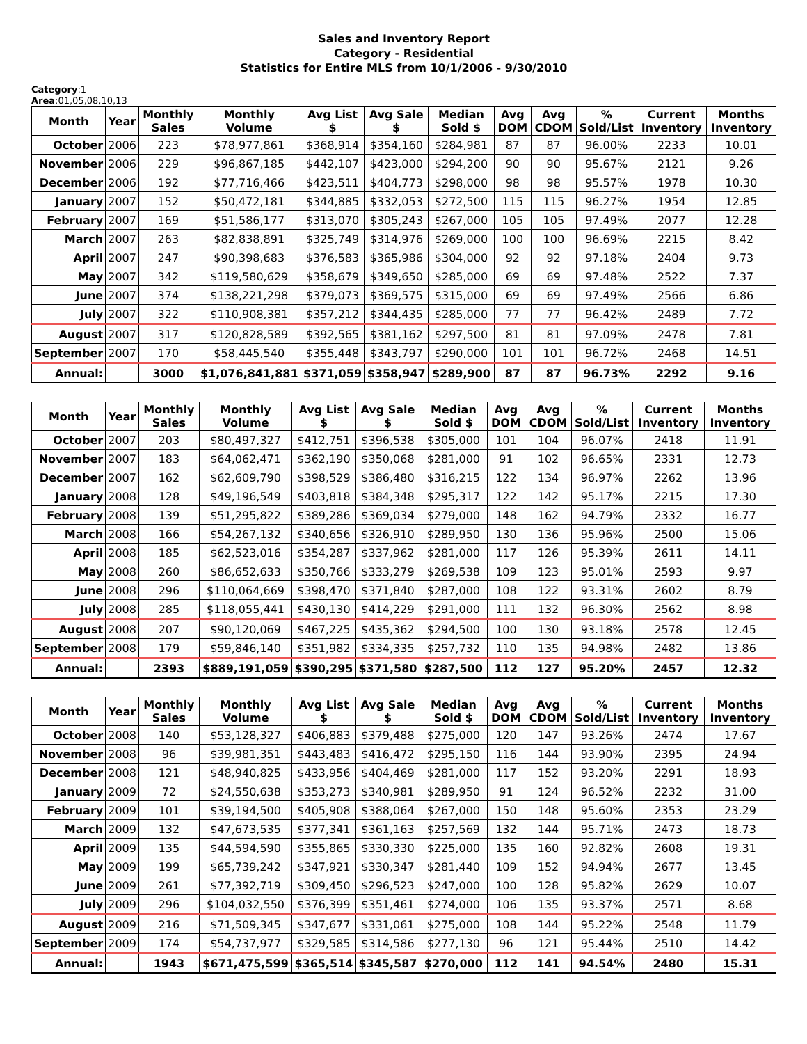Sales and Inventory Report
Category - Residential
Statistics for Entire MLS from 10/1/2006 - 9/30/2010
Category:1
Area:01,05,08,10,13
| Month | Year | Monthly Sales | Monthly Volume | Avg List $ | Avg Sale $ | Median Sold $ | Avg DOM | Avg CDOM | % Sold/List | Current Inventory | Months Inventory |
| --- | --- | --- | --- | --- | --- | --- | --- | --- | --- | --- | --- |
| October | 2006 | 223 | $78,977,861 | $368,914 | $354,160 | $284,981 | 87 | 87 | 96.00% | 2233 | 10.01 |
| November | 2006 | 229 | $96,867,185 | $442,107 | $423,000 | $294,200 | 90 | 90 | 95.67% | 2121 | 9.26 |
| December | 2006 | 192 | $77,716,466 | $423,511 | $404,773 | $298,000 | 98 | 98 | 95.57% | 1978 | 10.30 |
| January | 2007 | 152 | $50,472,181 | $344,885 | $332,053 | $272,500 | 115 | 115 | 96.27% | 1954 | 12.85 |
| February | 2007 | 169 | $51,586,177 | $313,070 | $305,243 | $267,000 | 105 | 105 | 97.49% | 2077 | 12.28 |
| March | 2007 | 263 | $82,838,891 | $325,749 | $314,976 | $269,000 | 100 | 100 | 96.69% | 2215 | 8.42 |
| April | 2007 | 247 | $90,398,683 | $376,583 | $365,986 | $304,000 | 92 | 92 | 97.18% | 2404 | 9.73 |
| May | 2007 | 342 | $119,580,629 | $358,679 | $349,650 | $285,000 | 69 | 69 | 97.48% | 2522 | 7.37 |
| June | 2007 | 374 | $138,221,298 | $379,073 | $369,575 | $315,000 | 69 | 69 | 97.49% | 2566 | 6.86 |
| July | 2007 | 322 | $110,908,381 | $357,212 | $344,435 | $285,000 | 77 | 77 | 96.42% | 2489 | 7.72 |
| August | 2007 | 317 | $120,828,589 | $392,565 | $381,162 | $297,500 | 81 | 81 | 97.09% | 2478 | 7.81 |
| September | 2007 | 170 | $58,445,540 | $355,448 | $343,797 | $290,000 | 101 | 101 | 96.72% | 2468 | 14.51 |
| Annual: | | 3000 | $1,076,841,881 | $371,059 | $358,947 | $289,900 | 87 | 87 | 96.73% | 2292 | 9.16 |
| Month | Year | Monthly Sales | Monthly Volume | Avg List $ | Avg Sale $ | Median Sold $ | Avg DOM | Avg CDOM | % Sold/List | Current Inventory | Months Inventory |
| --- | --- | --- | --- | --- | --- | --- | --- | --- | --- | --- | --- |
| October | 2007 | 203 | $80,497,327 | $412,751 | $396,538 | $305,000 | 101 | 104 | 96.07% | 2418 | 11.91 |
| November | 2007 | 183 | $64,062,471 | $362,190 | $350,068 | $281,000 | 91 | 102 | 96.65% | 2331 | 12.73 |
| December | 2007 | 162 | $62,609,790 | $398,529 | $386,480 | $316,215 | 122 | 134 | 96.97% | 2262 | 13.96 |
| January | 2008 | 128 | $49,196,549 | $403,818 | $384,348 | $295,317 | 122 | 142 | 95.17% | 2215 | 17.30 |
| February | 2008 | 139 | $51,295,822 | $389,286 | $369,034 | $279,000 | 148 | 162 | 94.79% | 2332 | 16.77 |
| March | 2008 | 166 | $54,267,132 | $340,656 | $326,910 | $289,950 | 130 | 136 | 95.96% | 2500 | 15.06 |
| April | 2008 | 185 | $62,523,016 | $354,287 | $337,962 | $281,000 | 117 | 126 | 95.39% | 2611 | 14.11 |
| May | 2008 | 260 | $86,652,633 | $350,766 | $333,279 | $269,538 | 109 | 123 | 95.01% | 2593 | 9.97 |
| June | 2008 | 296 | $110,064,669 | $398,470 | $371,840 | $287,000 | 108 | 122 | 93.31% | 2602 | 8.79 |
| July | 2008 | 285 | $118,055,441 | $430,130 | $414,229 | $291,000 | 111 | 132 | 96.30% | 2562 | 8.98 |
| August | 2008 | 207 | $90,120,069 | $467,225 | $435,362 | $294,500 | 100 | 130 | 93.18% | 2578 | 12.45 |
| September | 2008 | 179 | $59,846,140 | $351,982 | $334,335 | $257,732 | 110 | 135 | 94.98% | 2482 | 13.86 |
| Annual: | | 2393 | $889,191,059 | $390,295 | $371,580 | $287,500 | 112 | 127 | 95.20% | 2457 | 12.32 |
| Month | Year | Monthly Sales | Monthly Volume | Avg List $ | Avg Sale $ | Median Sold $ | Avg DOM | Avg CDOM | % Sold/List | Current Inventory | Months Inventory |
| --- | --- | --- | --- | --- | --- | --- | --- | --- | --- | --- | --- |
| October | 2008 | 140 | $53,128,327 | $406,883 | $379,488 | $275,000 | 120 | 147 | 93.26% | 2474 | 17.67 |
| November | 2008 | 96 | $39,981,351 | $443,483 | $416,472 | $295,150 | 116 | 144 | 93.90% | 2395 | 24.94 |
| December | 2008 | 121 | $48,940,825 | $433,956 | $404,469 | $281,000 | 117 | 152 | 93.20% | 2291 | 18.93 |
| January | 2009 | 72 | $24,550,638 | $353,273 | $340,981 | $289,950 | 91 | 124 | 96.52% | 2232 | 31.00 |
| February | 2009 | 101 | $39,194,500 | $405,908 | $388,064 | $267,000 | 150 | 148 | 95.60% | 2353 | 23.29 |
| March | 2009 | 132 | $47,673,535 | $377,341 | $361,163 | $257,569 | 132 | 144 | 95.71% | 2473 | 18.73 |
| April | 2009 | 135 | $44,594,590 | $355,865 | $330,330 | $225,000 | 135 | 160 | 92.82% | 2608 | 19.31 |
| May | 2009 | 199 | $65,739,242 | $347,921 | $330,347 | $281,440 | 109 | 152 | 94.94% | 2677 | 13.45 |
| June | 2009 | 261 | $77,392,719 | $309,450 | $296,523 | $247,000 | 100 | 128 | 95.82% | 2629 | 10.07 |
| July | 2009 | 296 | $104,032,550 | $376,399 | $351,461 | $274,000 | 106 | 135 | 93.37% | 2571 | 8.68 |
| August | 2009 | 216 | $71,509,345 | $347,677 | $331,061 | $275,000 | 108 | 144 | 95.22% | 2548 | 11.79 |
| September | 2009 | 174 | $54,737,977 | $329,585 | $314,586 | $277,130 | 96 | 121 | 95.44% | 2510 | 14.42 |
| Annual: | | 1943 | $671,475,599 | $365,514 | $345,587 | $270,000 | 112 | 141 | 94.54% | 2480 | 15.31 |